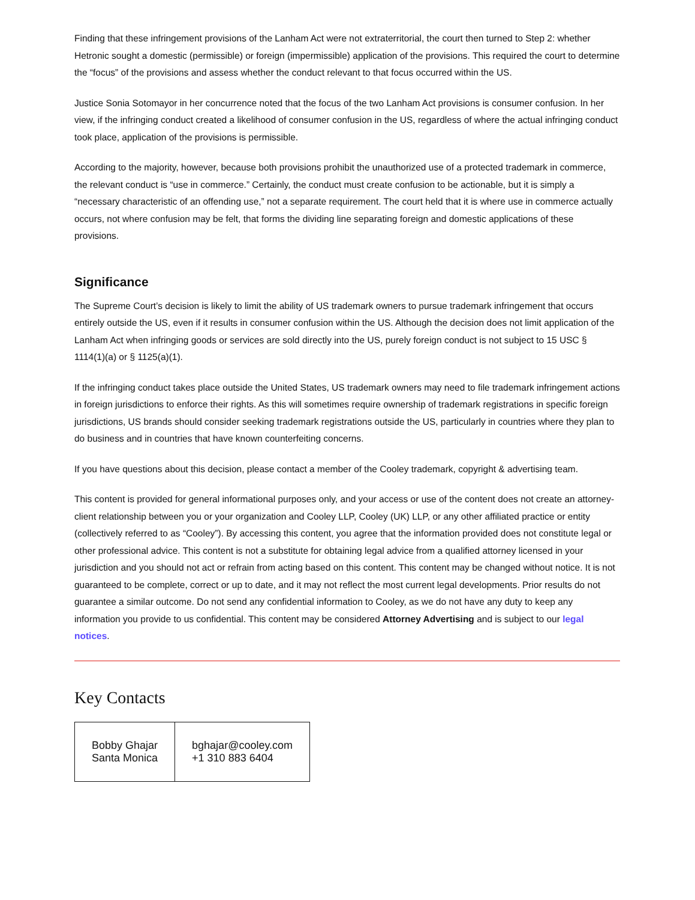Finding that these infringement provisions of the Lanham Act were not extraterritorial, the court then turned to Step 2: whether Hetronic sought a domestic (permissible) or foreign (impermissible) application of the provisions. This required the court to determine the “focus” of the provisions and assess whether the conduct relevant to that focus occurred within the US.
Justice Sonia Sotomayor in her concurrence noted that the focus of the two Lanham Act provisions is consumer confusion. In her view, if the infringing conduct created a likelihood of consumer confusion in the US, regardless of where the actual infringing conduct took place, application of the provisions is permissible.
According to the majority, however, because both provisions prohibit the unauthorized use of a protected trademark in commerce, the relevant conduct is “use in commerce.” Certainly, the conduct must create confusion to be actionable, but it is simply a “necessary characteristic of an offending use,” not a separate requirement. The court held that it is where use in commerce actually occurs, not where confusion may be felt, that forms the dividing line separating foreign and domestic applications of these provisions.
Significance
The Supreme Court’s decision is likely to limit the ability of US trademark owners to pursue trademark infringement that occurs entirely outside the US, even if it results in consumer confusion within the US. Although the decision does not limit application of the Lanham Act when infringing goods or services are sold directly into the US, purely foreign conduct is not subject to 15 USC § 1114(1)(a) or § 1125(a)(1).
If the infringing conduct takes place outside the United States, US trademark owners may need to file trademark infringement actions in foreign jurisdictions to enforce their rights. As this will sometimes require ownership of trademark registrations in specific foreign jurisdictions, US brands should consider seeking trademark registrations outside the US, particularly in countries where they plan to do business and in countries that have known counterfeiting concerns.
If you have questions about this decision, please contact a member of the Cooley trademark, copyright & advertising team.
This content is provided for general informational purposes only, and your access or use of the content does not create an attorney-client relationship between you or your organization and Cooley LLP, Cooley (UK) LLP, or any other affiliated practice or entity (collectively referred to as “Cooley”). By accessing this content, you agree that the information provided does not constitute legal or other professional advice. This content is not a substitute for obtaining legal advice from a qualified attorney licensed in your jurisdiction and you should not act or refrain from acting based on this content. This content may be changed without notice. It is not guaranteed to be complete, correct or up to date, and it may not reflect the most current legal developments. Prior results do not guarantee a similar outcome. Do not send any confidential information to Cooley, as we do not have any duty to keep any information you provide to us confidential. This content may be considered Attorney Advertising and is subject to our legal notices.
Key Contacts
| Bobby Ghajar Santa Monica | bghajar@cooley.com +1 310 883 6404 |